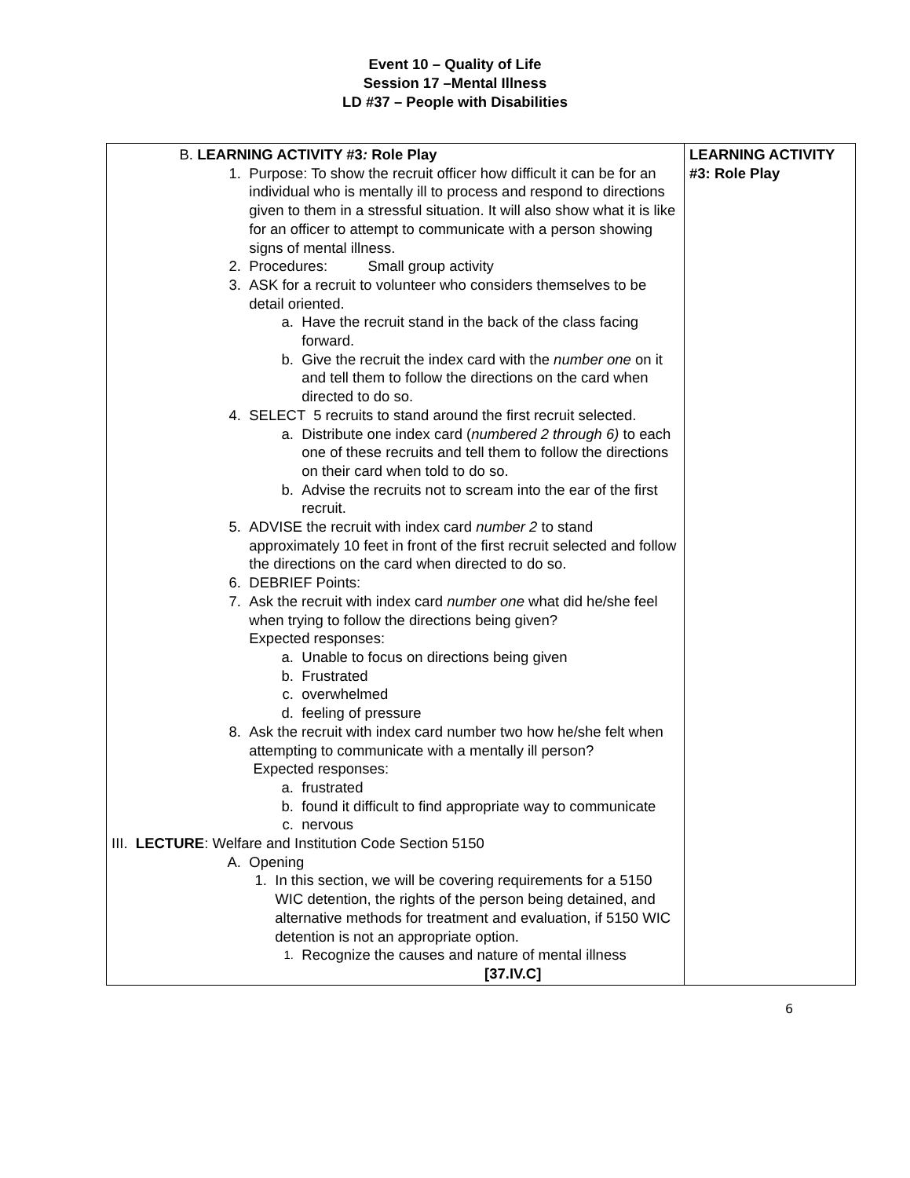Event 10 – Quality of Life
Session 17 –Mental Illness
LD #37 – People with Disabilities
| B. LEARNING ACTIVITY #3 : Role Play 1. Purpose: To show the recruit officer how difficult it can be for an individual who is mentally ill to process and respond to directions given to them in a stressful situation. It will also show what it is like for an officer to attempt to communicate with a person showing signs of mental illness. 2. Procedures: Small group activity 3. ASK for a recruit to volunteer who considers themselves to be detail oriented. a. Have the recruit stand in the back of the class facing forward. b. Give the recruit the index card with the number one on it and tell them to follow the directions on the card when directed to do so. 4. SELECT 5 recruits to stand around the first recruit selected. a. Distribute one index card ( numbered 2 through 6) to each one of these recruits and tell them to follow the directions on their card when told to do so. b. Advise the recruits not to scream into the ear of the first recruit. 5. ADVISE the recruit with index card number 2 to stand approximately 10 feet in front of the first recruit selected and follow the directions on the card when directed to do so. 6. DEBRIEF Points: 7. Ask the recruit with index card number one what did he/she feel when trying to follow the directions being given? Expected responses: a. Unable to focus on directions being given b. Frustrated c. overwhelmed d. feeling of pressure 8. Ask the recruit with index card number two how he/she felt when attempting to communicate with a mentally ill person? Expected responses: a. frustrated b. found it difficult to find appropriate way to communicate c. nervous III. LECTURE : Welfare and Institution Code Section 5150 A. Opening 1. In this section, we will be covering requirements for a 5150 WIC detention, the rights of the person being detained, and alternative methods for treatment and evaluation, if 5150 WIC detention is not an appropriate option. 1. Recognize the causes and nature of mental illness [37.IV.C] | LEARNING ACTIVITY #3: Role Play |
6